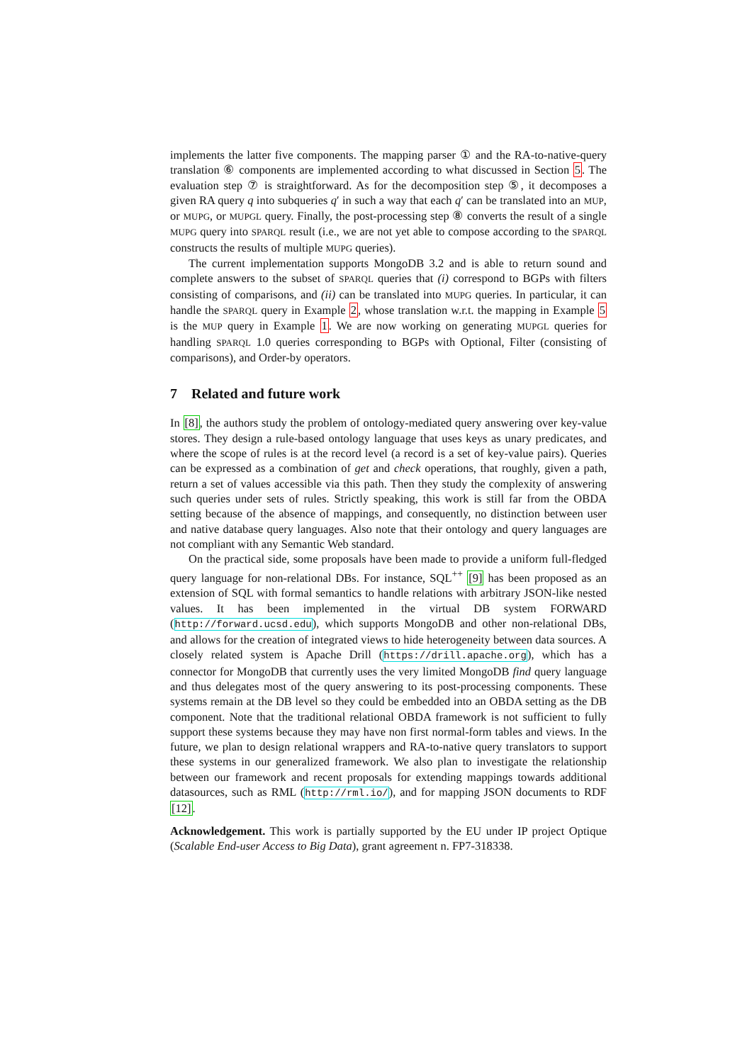implements the latter five components. The mapping parser ① and the RA-to-native-query translation ⑥ components are implemented according to what discussed in Section 5. The evaluation step ⑦ is straightforward. As for the decomposition step ⑤, it decomposes a given RA query q into subqueries q′ in such a way that each q′ can be translated into an MUP, or MUPG, or MUPGL query. Finally, the post-processing step ⑧ converts the result of a single MUPG query into SPARQL result (i.e., we are not yet able to compose according to the SPARQL constructs the results of multiple MUPG queries).
The current implementation supports MongoDB 3.2 and is able to return sound and complete answers to the subset of SPARQL queries that (i) correspond to BGPs with filters consisting of comparisons, and (ii) can be translated into MUPG queries. In particular, it can handle the SPARQL query in Example 2, whose translation w.r.t. the mapping in Example 5 is the MUP query in Example 1. We are now working on generating MUPGL queries for handling SPARQL 1.0 queries corresponding to BGPs with Optional, Filter (consisting of comparisons), and Order-by operators.
7 Related and future work
In [8], the authors study the problem of ontology-mediated query answering over key-value stores. They design a rule-based ontology language that uses keys as unary predicates, and where the scope of rules is at the record level (a record is a set of key-value pairs). Queries can be expressed as a combination of get and check operations, that roughly, given a path, return a set of values accessible via this path. Then they study the complexity of answering such queries under sets of rules. Strictly speaking, this work is still far from the OBDA setting because of the absence of mappings, and consequently, no distinction between user and native database query languages. Also note that their ontology and query languages are not compliant with any Semantic Web standard.
On the practical side, some proposals have been made to provide a uniform full-fledged query language for non-relational DBs. For instance, SQL<sup>++</sup> [9] has been proposed as an extension of SQL with formal semantics to handle relations with arbitrary JSON-like nested values. It has been implemented in the virtual DB system FORWARD (http://forward.ucsd.edu), which supports MongoDB and other non-relational DBs, and allows for the creation of integrated views to hide heterogeneity between data sources. A closely related system is Apache Drill (https://drill.apache.org), which has a connector for MongoDB that currently uses the very limited MongoDB find query language and thus delegates most of the query answering to its post-processing components. These systems remain at the DB level so they could be embedded into an OBDA setting as the DB component. Note that the traditional relational OBDA framework is not sufficient to fully support these systems because they may have non first normal-form tables and views. In the future, we plan to design relational wrappers and RA-to-native query translators to support these systems in our generalized framework. We also plan to investigate the relationship between our framework and recent proposals for extending mappings towards additional datasources, such as RML (http://rml.io/), and for mapping JSON documents to RDF [12].
Acknowledgement. This work is partially supported by the EU under IP project Optique (Scalable End-user Access to Big Data), grant agreement n. FP7-318338.